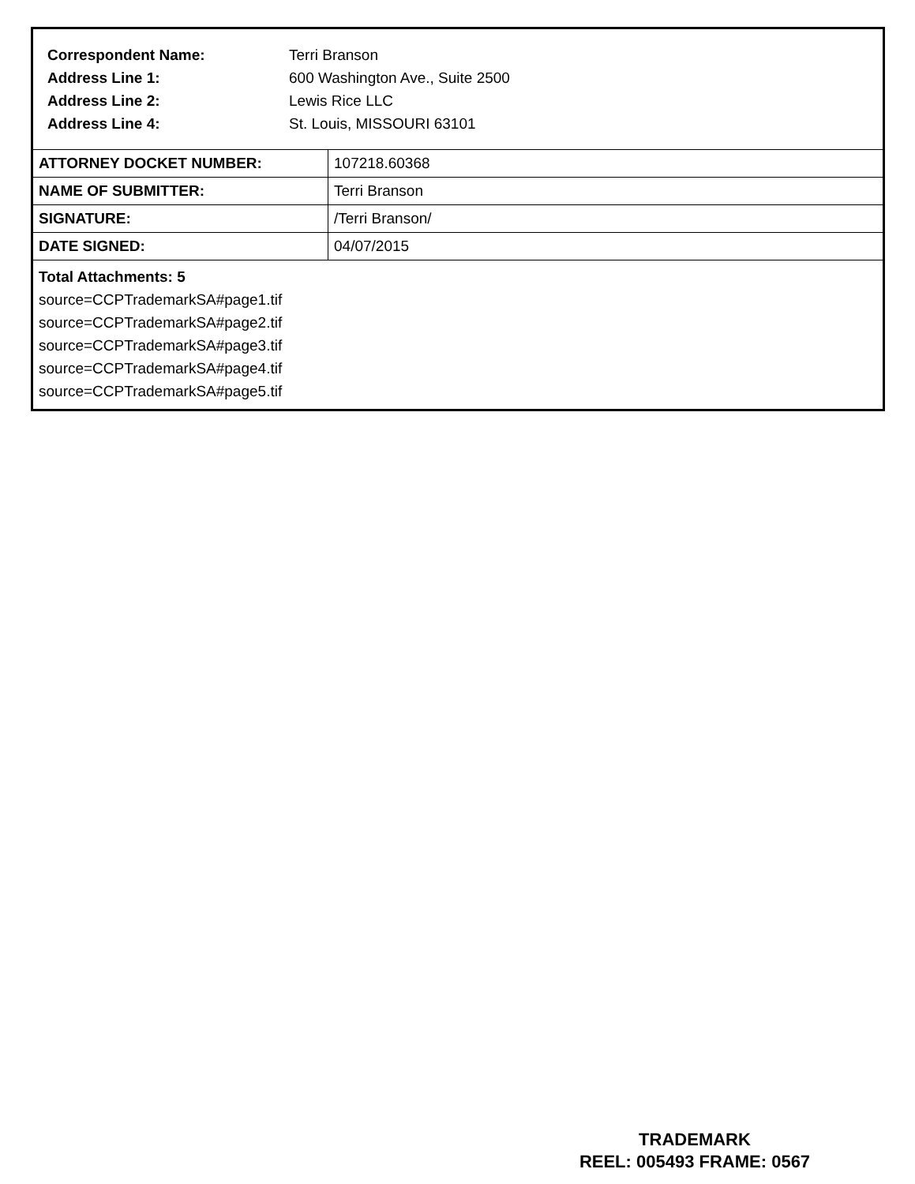| Correspondent Name: | Terri Branson |
| Address Line 1: | 600 Washington Ave., Suite 2500 |
| Address Line 2: | Lewis Rice LLC |
| Address Line 4: | St. Louis, MISSOURI 63101 |
| ATTORNEY DOCKET NUMBER: | 107218.60368 |
| NAME OF SUBMITTER: | Terri Branson |
| SIGNATURE: | /Terri Branson/ |
| DATE SIGNED: | 04/07/2015 |
Total Attachments: 5
source=CCPTrademarkSA#page1.tif
source=CCPTrademarkSA#page2.tif
source=CCPTrademarkSA#page3.tif
source=CCPTrademarkSA#page4.tif
source=CCPTrademarkSA#page5.tif
TRADEMARK
REEL: 005493 FRAME: 0567